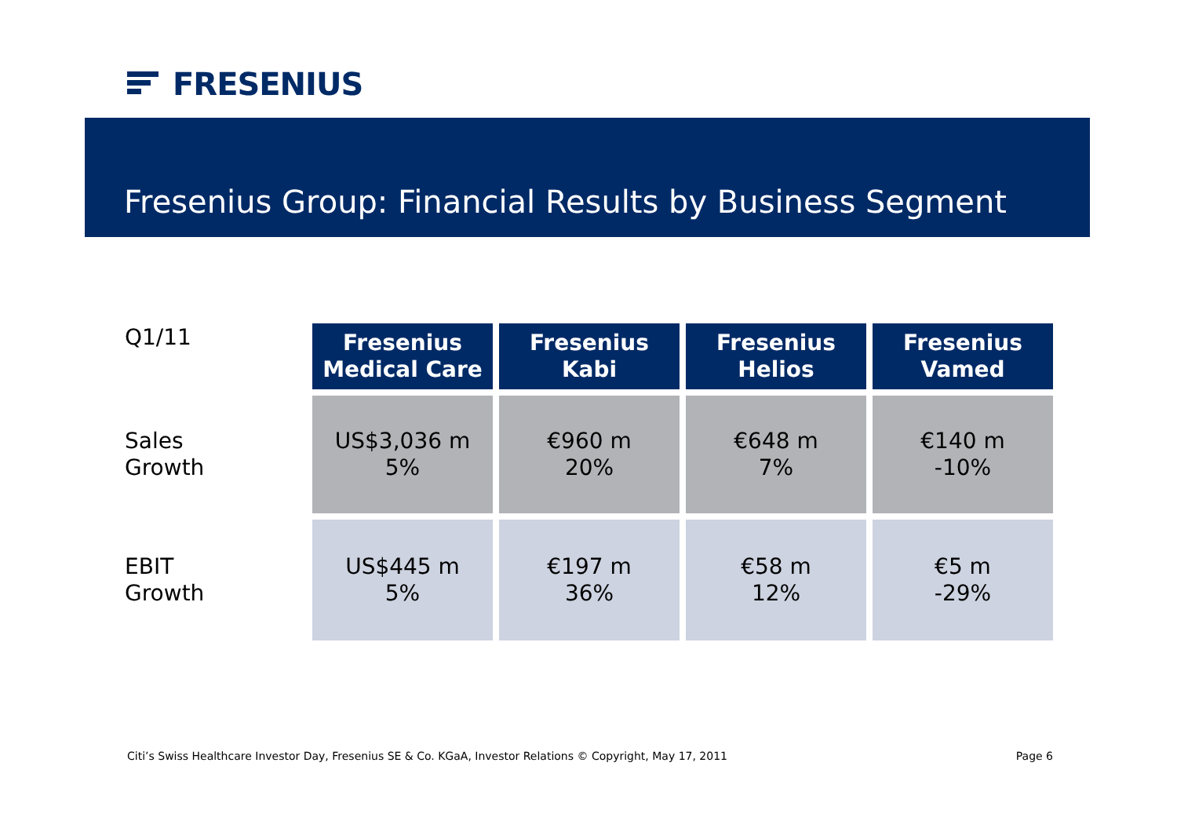FRESENIUS
Fresenius Group: Financial Results by Business Segment
| Q1/11 | Fresenius Medical Care | Fresenius Kabi | Fresenius Helios | Fresenius Vamed |
| Sales Growth | US$3,036 m 5% | €960 m 20% | €648 m 7% | €140 m -10% |
| EBIT Growth | US$445 m 5% | €197 m 36% | €58 m 12% | €5 m -29% |
Citi’s Swiss Healthcare Investor Day, Fresenius SE & Co. KGaA, Investor Relations © Copyright, May 17, 2011 Page 6